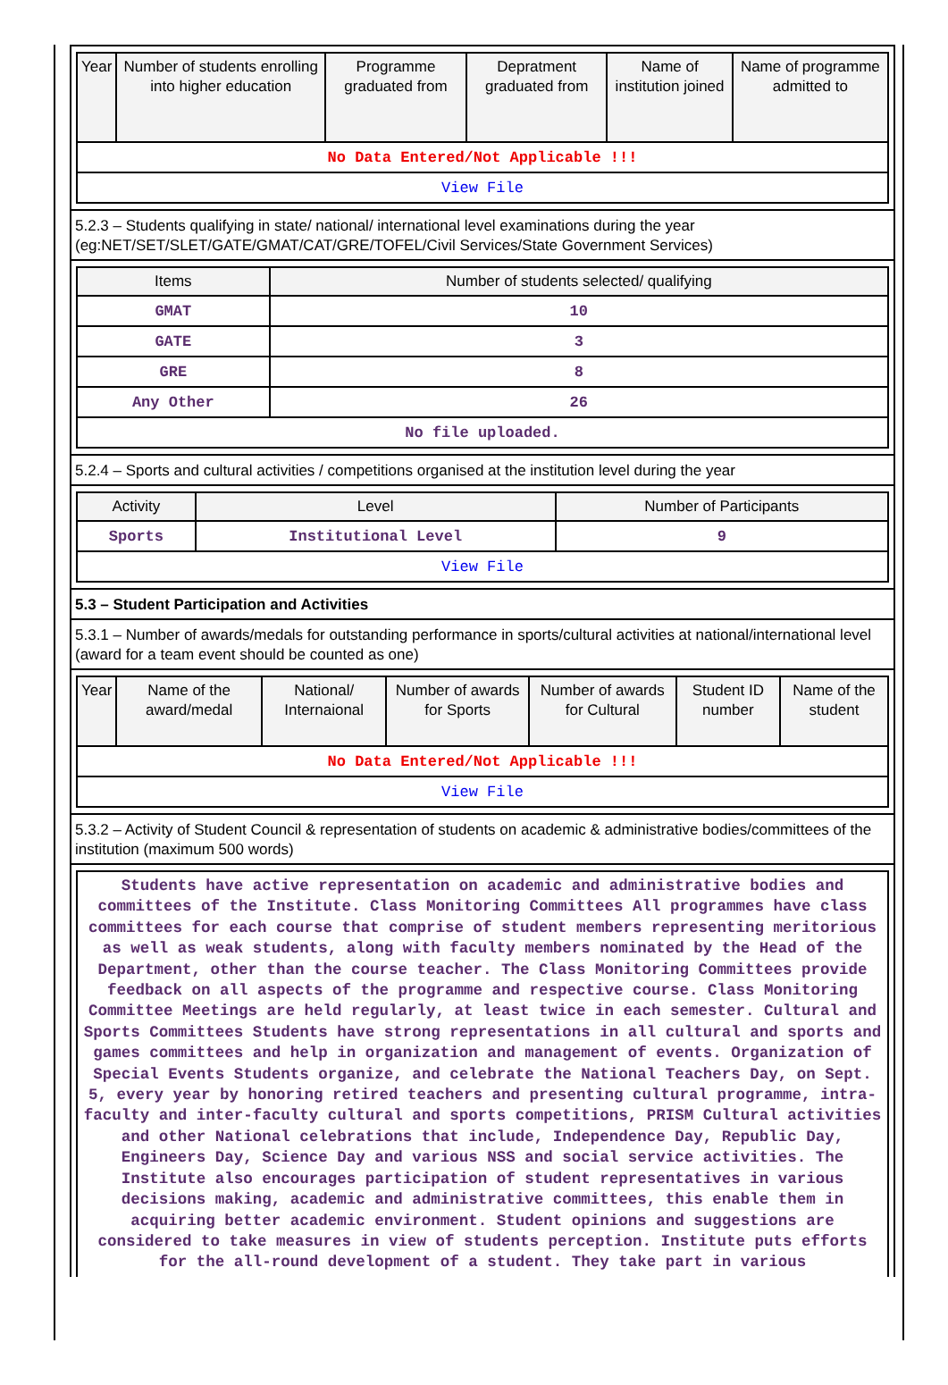| Year | Number of students enrolling into higher education | Programme graduated from | Depratment graduated from | Name of institution joined | Name of programme admitted to |
| --- | --- | --- | --- | --- | --- |
| No Data Entered/Not Applicable !!! | | | | | |
| View File | | | | | |
5.2.3 – Students qualifying in state/ national/ international level examinations during the year (eg:NET/SET/SLET/GATE/GMAT/CAT/GRE/TOFEL/Civil Services/State Government Services)
| Items | Number of students selected/ qualifying |
| --- | --- |
| GMAT | 10 |
| GATE | 3 |
| GRE | 8 |
| Any Other | 26 |
| No file uploaded. | |
5.2.4 – Sports and cultural activities / competitions organised at the institution level during the year
| Activity | Level | Number of Participants |
| --- | --- | --- |
| Sports | Institutional Level | 9 |
| View File | | |
5.3 – Student Participation and Activities
5.3.1 – Number of awards/medals for outstanding performance in sports/cultural activities at national/international level (award for a team event should be counted as one)
| Year | Name of the award/medal | National/ Internaional | Number of awards for Sports | Number of awards for Cultural | Student ID number | Name of the student |
| --- | --- | --- | --- | --- | --- | --- |
| No Data Entered/Not Applicable !!! | | | | | | |
| View File | | | | | | |
5.3.2 – Activity of Student Council & representation of students on academic & administrative bodies/committees of the institution (maximum 500 words)
Students have active representation on academic and administrative bodies and committees of the Institute. Class Monitoring Committees All programmes have class committees for each course that comprise of student members representing meritorious as well as weak students, along with faculty members nominated by the Head of the Department, other than the course teacher. The Class Monitoring Committees provide feedback on all aspects of the programme and respective course. Class Monitoring Committee Meetings are held regularly, at least twice in each semester. Cultural and Sports Committees Students have strong representations in all cultural and sports and games committees and help in organization and management of events. Organization of Special Events Students organize, and celebrate the National Teachers Day, on Sept. 5, every year by honoring retired teachers and presenting cultural programme, intra-faculty and inter-faculty cultural and sports competitions, PRISM Cultural activities and other National celebrations that include, Independence Day, Republic Day, Engineers Day, Science Day and various NSS and social service activities. The Institute also encourages participation of student representatives in various decisions making, academic and administrative committees, this enable them in acquiring better academic environment. Student opinions and suggestions are considered to take measures in view of students perception. Institute puts efforts for the all-round development of a student. They take part in various